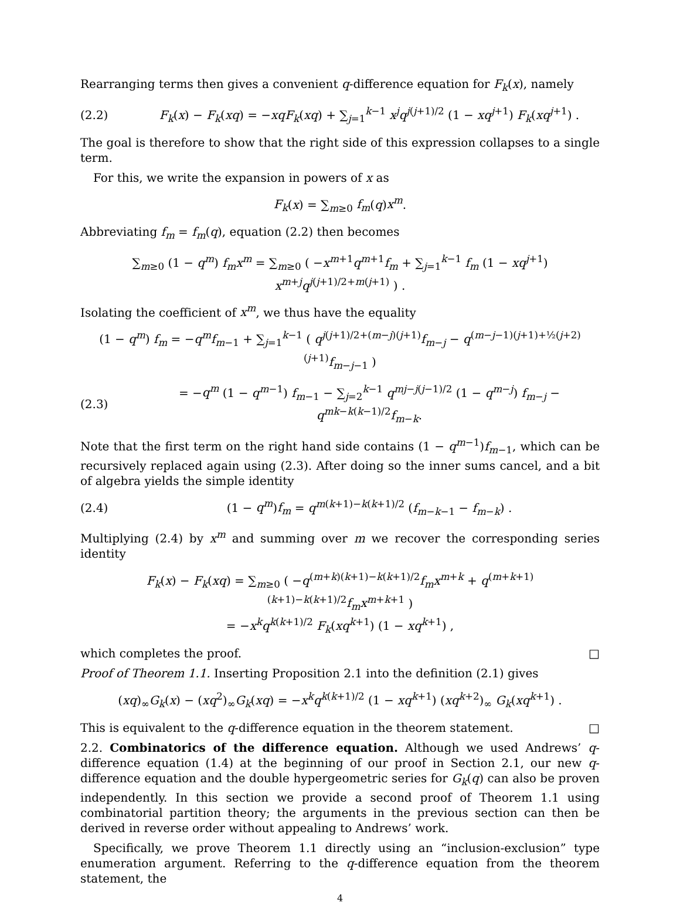Rearranging terms then gives a convenient q-difference equation for F<sub>k</sub>(x), namely
(2.2) F<sub>k</sub>(x) − F<sub>k</sub>(xq) = −xqF<sub>k</sub>(xq) + ∑<sub>j=1</sub><sup>k−1</sup> x<sup>j</sup>q<sup>j(j+1)/2</sup> (1 − xq<sup>j+1</sup>) F<sub>k</sub>(xq<sup>j+1</sup>) .
The goal is therefore to show that the right side of this expression collapses to a single term.
For this, we write the expansion in powers of x as
F<sub>k</sub>(x) = ∑<sub>m≥0</sub> f<sub>m</sub>(q)x<sup>m</sup>.
Abbreviating f<sub>m</sub> = f<sub>m</sub>(q), equation (2.2) then becomes
∑<sub>m≥0</sub> (1 − q<sup>m</sup>) f<sub>m</sub>x<sup>m</sup> = ∑<sub>m≥0</sub> ( −x<sup>m+1</sup>q<sup>m+1</sup>f<sub>m</sub> + ∑<sub>j=1</sub><sup>k−1</sup> f<sub>m</sub> (1 − xq<sup>j+1</sup>) x<sup>m+j</sup>q<sup>j(j+1)/2+m(j+1)</sup> ) .
Isolating the coefficient of x<sup>m</sup>, we thus have the equality
(1 − q<sup>m</sup>) f<sub>m</sub> = −q<sup>m</sup>f<sub>m−1</sub> + ∑<sub>j=1</sub><sup>k−1</sup> ( q<sup>j(j+1)/2+(m−j)(j+1)</sup>f<sub>m−j</sub> − q<sup>(m−j−1)(j+1)+½(j+2)(j+1)</sup>f<sub>m−j−1</sub> )
(2.3) = −q<sup>m</sup> (1 − q<sup>m−1</sup>) f<sub>m−1</sub> − ∑<sub>j=2</sub><sup>k−1</sup> q<sup>mj−j(j−1)/2</sup> (1 − q<sup>m−j</sup>) f<sub>m−j</sub> − q<sup>mk−k(k−1)/2</sup>f<sub>m−k</sub>.
Note that the first term on the right hand side contains (1 − q<sup>m−1</sup>)f<sub>m−1</sub>, which can be recursively replaced again using (2.3). After doing so the inner sums cancel, and a bit of algebra yields the simple identity
(2.4) (1 − q<sup>m</sup>)f<sub>m</sub> = q<sup>m(k+1)−k(k+1)/2</sup> (f<sub>m−k−1</sub> − f<sub>m−k</sub>) .
Multiplying (2.4) by x<sup>m</sup> and summing over m we recover the corresponding series identity
F<sub>k</sub>(x) − F<sub>k</sub>(xq) = ∑<sub>m≥0</sub> ( −q<sup>(m+k)(k+1)−k(k+1)/2</sup>f<sub>m</sub>x<sup>m+k</sup> + q<sup>(m+k+1)(k+1)−k(k+1)/2</sup>f<sub>m</sub>x<sup>m+k+1</sup> )
= −x<sup>k</sup>q<sup>k(k+1)/2</sup> F<sub>k</sub>(xq<sup>k+1</sup>) (1 − xq<sup>k+1</sup>) ,
which completes the proof. □
Proof of Theorem 1.1. Inserting Proposition 2.1 into the definition (2.1) gives
(xq)<sub>∞</sub>G<sub>k</sub>(x) − (xq<sup>2</sup>)<sub>∞</sub>G<sub>k</sub>(xq) = −x<sup>k</sup>q<sup>k(k+1)/2</sup> (1 − xq<sup>k+1</sup>) (xq<sup>k+2</sup>)<sub>∞</sub> G<sub>k</sub>(xq<sup>k+1</sup>) .
This is equivalent to the q-difference equation in the theorem statement. □
2.2. Combinatorics of the difference equation. Although we used Andrews’ q-difference equation (1.4) at the beginning of our proof in Section 2.1, our new q-difference equation and the double hypergeometric series for G<sub>k</sub>(q) can also be proven independently. In this section we provide a second proof of Theorem 1.1 using combinatorial partition theory; the arguments in the previous section can then be derived in reverse order without appealing to Andrews’ work.
Specifically, we prove Theorem 1.1 directly using an “inclusion-exclusion” type enumeration argument. Referring to the q-difference equation from the theorem statement, the
4